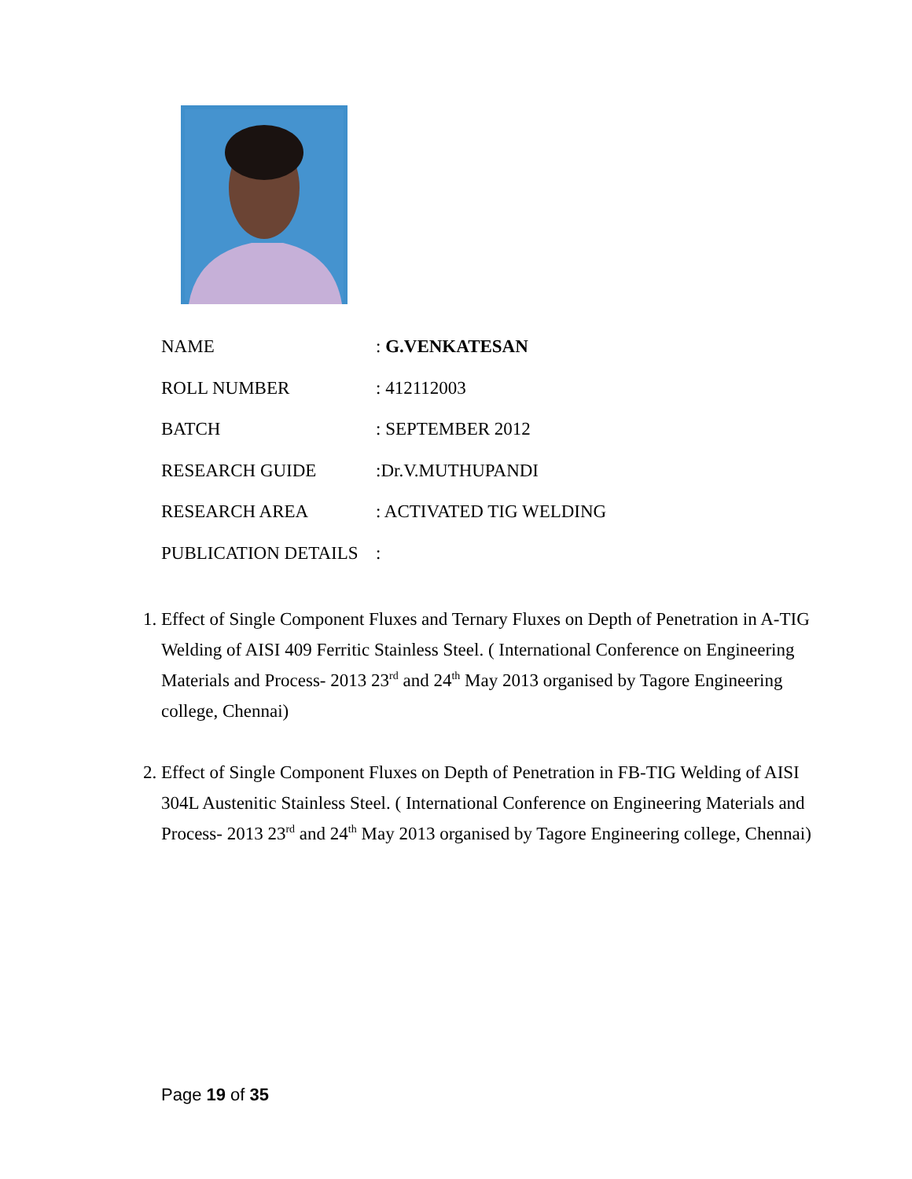NAME: G.VENKATESAN
ROLL NUMBER: 412112003
BATCH: SEPTEMBER 2012
RESEARCH GUIDE:Dr.V.MUTHUPANDI
RESEARCH AREA: ACTIVATED TIG WELDING
PUBLICATION DETAILS:
1. Effect of Single Component Fluxes and Ternary Fluxes on Depth of Penetration in A-TIG Welding of AISI 409 Ferritic Stainless Steel. ( International Conference on Engineering Materials and Process- 2013 23<sup>rd</sup> and 24<sup>th</sup> May 2013 organised by Tagore Engineering college, Chennai)
2. Effect of Single Component Fluxes on Depth of Penetration in FB-TIG Welding of AISI 304L Austenitic Stainless Steel. ( International Conference on Engineering Materials and Process- 2013 23<sup>rd</sup> and 24<sup>th</sup> May 2013 organised by Tagore Engineering college, Chennai)
Page 19 of 35